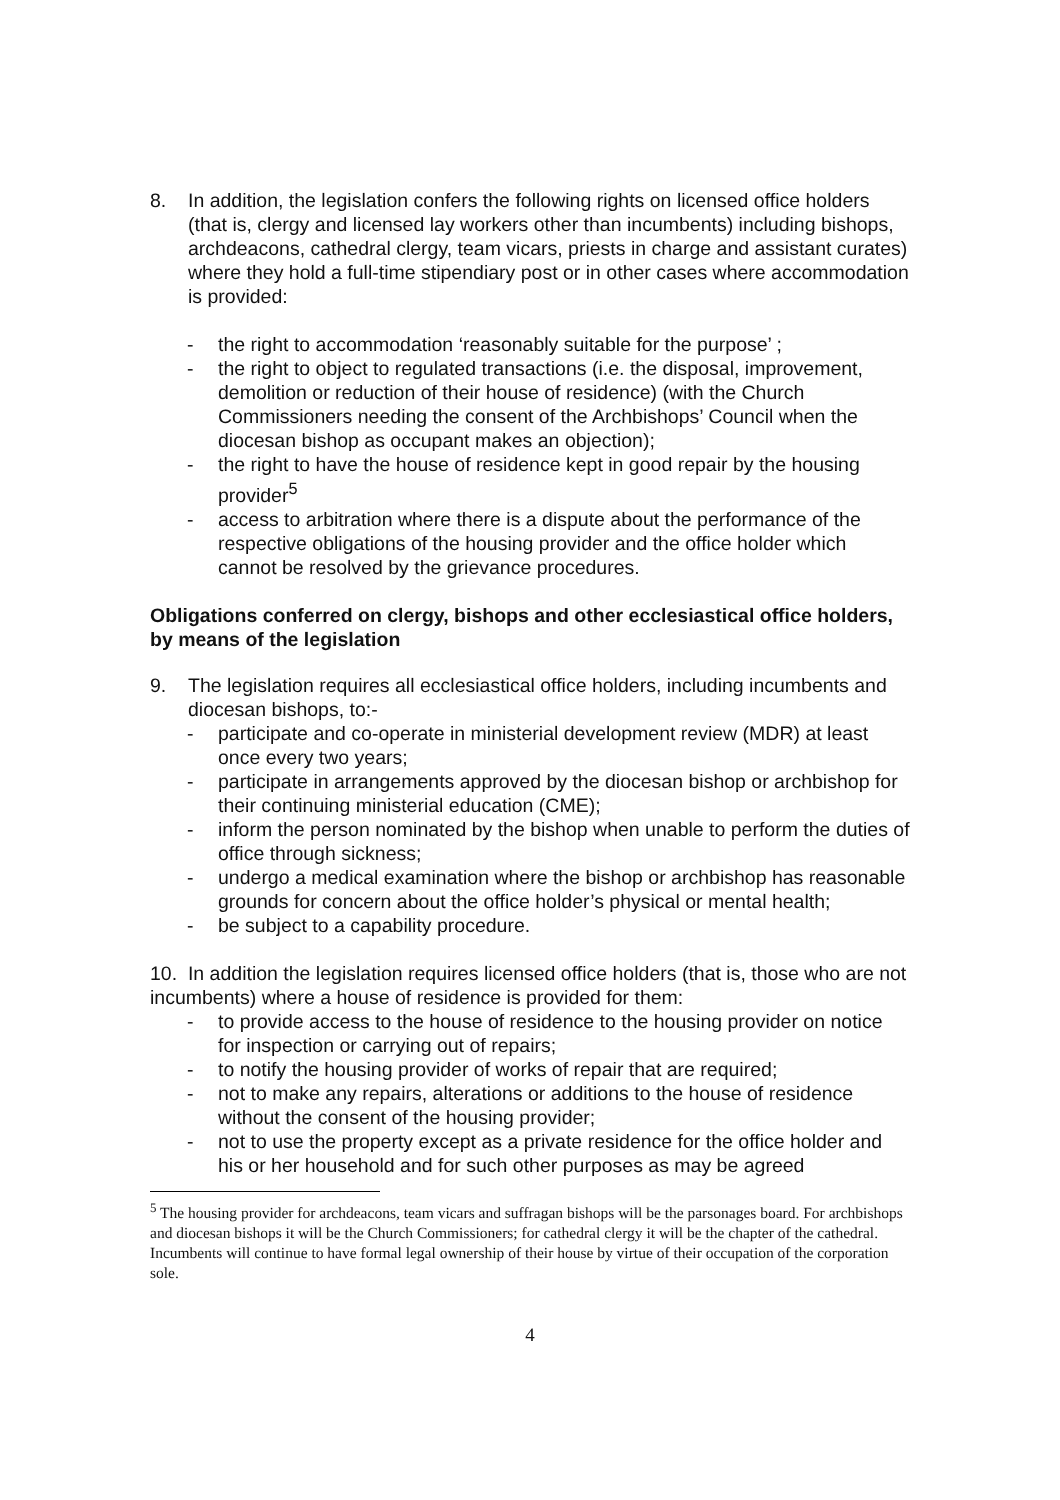8. In addition, the legislation confers the following rights on licensed office holders (that is, clergy and licensed lay workers other than incumbents) including bishops, archdeacons, cathedral clergy, team vicars, priests in charge and assistant curates) where they hold a full-time stipendiary post or in other cases where accommodation is provided:
- the right to accommodation ‘reasonably suitable for the purpose’ ;
- the right to object to regulated transactions (i.e. the disposal, improvement, demolition or reduction of their house of residence) (with the Church Commissioners needing the consent of the Archbishops’ Council when the diocesan bishop as occupant makes an objection);
- the right to have the house of residence kept in good repair by the housing provider<sup>5</sup>
- access to arbitration where there is a dispute about the performance of the respective obligations of the housing provider and the office holder which cannot be resolved by the grievance procedures.
Obligations conferred on clergy, bishops and other ecclesiastical office holders, by means of the legislation
9. The legislation requires all ecclesiastical office holders, including incumbents and diocesan bishops, to:-
- participate and co-operate in ministerial development review (MDR) at least once every two years;
- participate in arrangements approved by the diocesan bishop or archbishop for their continuing ministerial education (CME);
- inform the person nominated by the bishop when unable to perform the duties of office through sickness;
- undergo a medical examination where the bishop or archbishop has reasonable grounds for concern about the office holder’s physical or mental health;
- be subject to a capability procedure.
10. In addition the legislation requires licensed office holders (that is, those who are not incumbents) where a house of residence is provided for them:
- to provide access to the house of residence to the housing provider on notice for inspection or carrying out of repairs;
- to notify the housing provider of works of repair that are required;
- not to make any repairs, alterations or additions to the house of residence without the consent of the housing provider;
- not to use the property except as a private residence for the office holder and his or her household and for such other purposes as may be agreed
<sup>5</sup> The housing provider for archdeacons, team vicars and suffragan bishops will be the parsonages board. For archbishops and diocesan bishops it will be the Church Commissioners; for cathedral clergy it will be the chapter of the cathedral. Incumbents will continue to have formal legal ownership of their house by virtue of their occupation of the corporation sole.
4